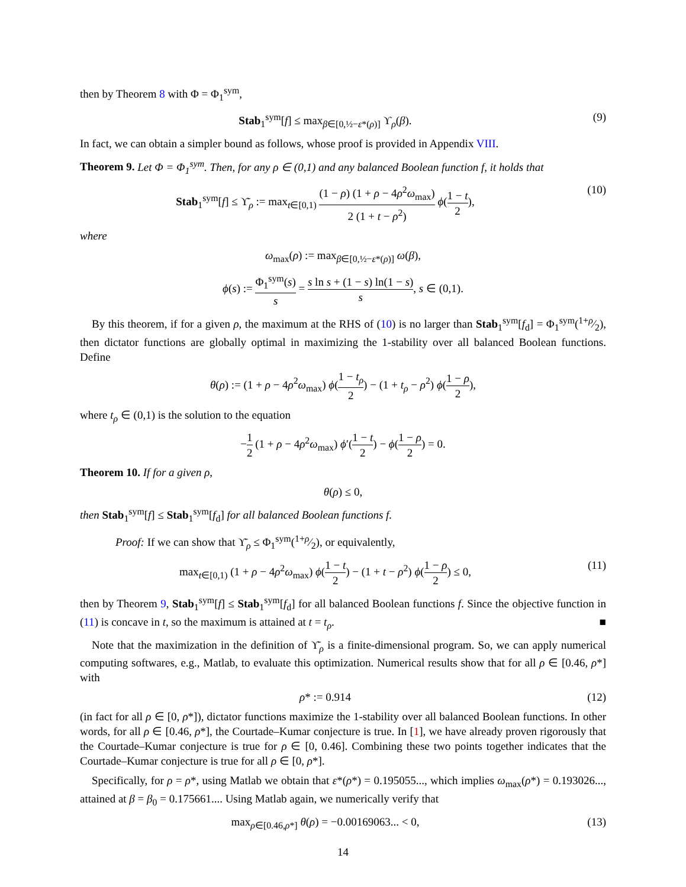then by Theorem 8 with Φ = Φ<sub>1</sub><sup>sym</sup>,
Stab<sub>1</sub><sup>sym</sup>[f] ≤ max<sub>β∈[0,½−ε*(ρ)]</sub> ϒ<sub>ρ</sub>(β).
(9)
In fact, we can obtain a simpler bound as follows, whose proof is provided in Appendix VIII.
Theorem 9. Let Φ = Φ<sub>1</sub><sup>sym</sup>. Then, for any ρ ∈ (0,1) and any balanced Boolean function f, it holds that
Stab<sub>1</sub><sup>sym</sup>[f] ≤ ϒ̄<sub>ρ</sub> := max<sub>t∈[0,1)</sub> (1 − ρ) (1 + ρ − 4ρ<sup>2</sup>ω<sub>max</sub>) 2 (1 + t − ρ<sup>2</sup>) ϕ(1 − t 2),
(10)
where
ω<sub>max</sub>(ρ) := max<sub>β∈[0,½−ε*(ρ)]</sub> ω(β),
ϕ(s) := Φ<sub>1</sub><sup>sym</sup>(s) s = s ln s + (1 − s) ln(1 − s) s, s ∈ (0,1).
By this theorem, if for a given ρ, the maximum at the RHS of (10) is no larger than Stab<sub>1</sub><sup>sym</sup>[f<sub>d</sub>] = Φ<sub>1</sub><sup>sym</sup>(1+ρ⁄2), then dictator functions are globally optimal in maximizing the 1-stability over all balanced Boolean functions. Define
θ(ρ) := (1 + ρ − 4ρ<sup>2</sup>ω<sub>max</sub>) ϕ(1 − t<sub>ρ</sub> 2) − (1 + t<sub>ρ</sub> − ρ<sup>2</sup>) ϕ(1 − ρ 2),
where t<sub>ρ</sub> ∈ (0,1) is the solution to the equation
−1 2 (1 + ρ − 4ρ<sup>2</sup>ω<sub>max</sub>) ϕ′(1 − t 2) − ϕ(1 − ρ 2) = 0.
Theorem 10. If for a given ρ,
θ(ρ) ≤ 0,
then Stab<sub>1</sub><sup>sym</sup>[f] ≤ Stab<sub>1</sub><sup>sym</sup>[f<sub>d</sub>] for all balanced Boolean functions f.
Proof: If we can show that ϒ̄<sub>ρ</sub> ≤ Φ<sub>1</sub><sup>sym</sup>(1+ρ⁄2), or equivalently,
max<sub>t∈[0,1)</sub> (1 + ρ − 4ρ<sup>2</sup>ω<sub>max</sub>) ϕ(1 − t 2) − (1 + t − ρ<sup>2</sup>) ϕ(1 − ρ 2) ≤ 0,
(11)
then by Theorem 9, Stab<sub>1</sub><sup>sym</sup>[f] ≤ Stab<sub>1</sub><sup>sym</sup>[f<sub>d</sub>] for all balanced Boolean functions f. Since the objective function in (11) is concave in t, so the maximum is attained at t = t<sub>ρ</sub>. ■
Note that the maximization in the definition of ϒ̄<sub>ρ</sub> is a finite-dimensional program. So, we can apply numerical computing softwares, e.g., Matlab, to evaluate this optimization. Numerical results show that for all ρ ∈ [0.46, ρ*] with
ρ* := 0.914 (12)
(in fact for all ρ ∈ [0, ρ*]), dictator functions maximize the 1-stability over all balanced Boolean functions. In other words, for all ρ ∈ [0.46, ρ*], the Courtade–Kumar conjecture is true. In [1], we have already proven rigorously that the Courtade–Kumar conjecture is true for ρ ∈ [0, 0.46]. Combining these two points together indicates that the Courtade–Kumar conjecture is true for all ρ ∈ [0, ρ*].
Specifically, for ρ = ρ*, using Matlab we obtain that ε*(ρ*) = 0.195055..., which implies ω<sub>max</sub>(ρ*) = 0.193026..., attained at β = β<sub>0</sub> = 0.175661.... Using Matlab again, we numerically verify that
max<sub>ρ∈[0.46,ρ*]</sub> θ(ρ) = −0.00169063... < 0,
(13)
14